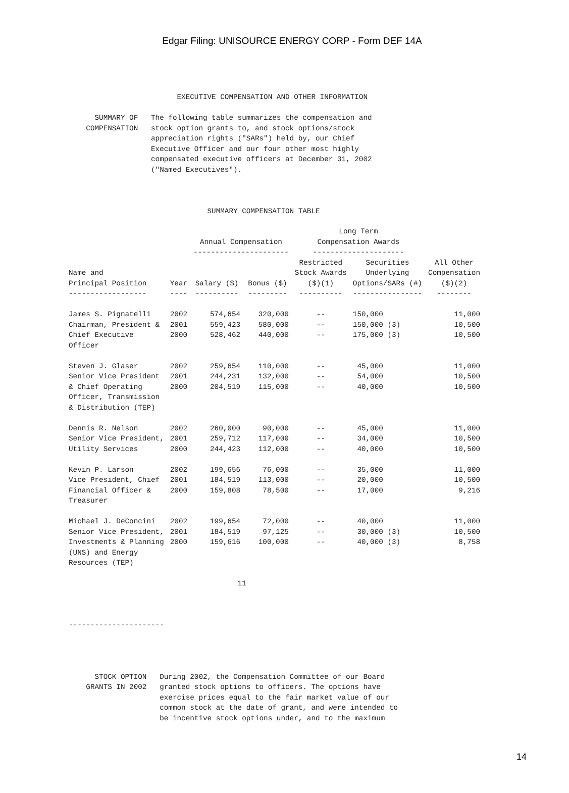Edgar Filing: UNISOURCE ENERGY CORP - Form DEF 14A
                         EXECUTIVE COMPENSATION AND OTHER INFORMATION

      SUMMARY OF   The following table summarizes the compensation and
    COMPENSATION   stock option grants to, and stock options/stock
                   appreciation rights ("SARs") held by, our Chief
                   Executive Officer and our four other most highly
                   compensated executive officers at December 31, 2002
                   ("Named Executives").



                                SUMMARY COMPENSATION TABLE
| | | Annual Compensation ---------------------- | | Long Term Compensation Awards --------------------- | | |
| --- | --- | --- | --- | --- | --- | --- |
| Name and Principal Position ------------------ | Year ---- | Salary ($) ---------- | Bonus ($) --------- | Restricted Stock Awards ($)(1) ---------- | Securities Underlying Options/SARs (#) ---------------- | All Other Compensation ($)(2) -------- |
| James S. Pignatelli | 2002 | 574,654 | 320,000 | -- | 150,000 | 11,000 |
| Chairman, President & | 2001 | 559,423 | 580,000 | -- | 150,000 (3) | 10,500 |
| Chief Executive | 2000 | 528,462 | 440,000 | -- | 175,000 (3) | 10,500 |
| Officer | | | | | | |
| Steven J. Glaser | 2002 | 259,654 | 110,000 | -- | 45,000 | 11,000 |
| Senior Vice President | 2001 | 244,231 | 132,000 | -- | 54,000 | 10,500 |
| & Chief Operating | 2000 | 204,519 | 115,000 | -- | 40,000 | 10,500 |
| Officer, Transmission | | | | | | |
| & Distribution (TEP) | | | | | | |
| Dennis R. Nelson | 2002 | 260,000 | 90,000 | -- | 45,000 | 11,000 |
| Senior Vice President, | 2001 | 259,712 | 117,000 | -- | 34,000 | 10,500 |
| Utility Services | 2000 | 244,423 | 112,000 | -- | 40,000 | 10,500 |
| Kevin P. Larson | 2002 | 199,656 | 76,000 | -- | 35,000 | 11,000 |
| Vice President, Chief | 2001 | 184,519 | 113,000 | -- | 20,000 | 10,500 |
| Financial Officer & | 2000 | 159,808 | 78,500 | -- | 17,000 | 9,216 |
| Treasurer | | | | | | |
| Michael J. DeConcini | 2002 | 199,654 | 72,000 | -- | 40,000 | 11,000 |
| Senior Vice President, | 2001 | 184,519 | 97,125 | -- | 30,000 (3) | 10,500 |
| Investments & Planning | 2000 | 159,616 | 100,000 | -- | 40,000 (3) | 8,758 |
| (UNS) and Energy | | | | | | |
| Resources (TEP) | | | | | | |
                                       11



----------------------




      STOCK OPTION   During 2002, the Compensation Committee of our Board
    GRANTS IN 2002   granted stock options to officers. The options have
                     exercise prices equal to the fair market value of our
                     common stock at the date of grant, and were intended to
                     be incentive stock options under, and to the maximum
14